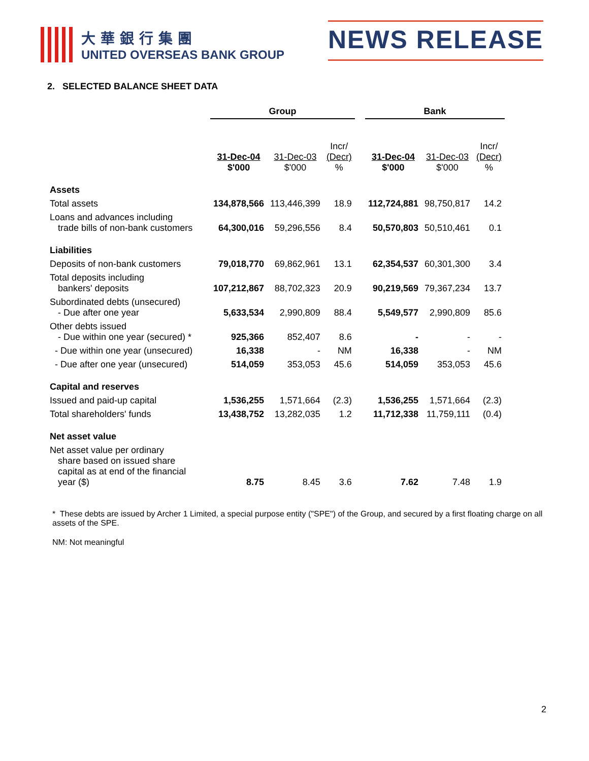大華銀行集團
UNITED OVERSEAS BANK GROUP
NEWS RELEASE
2. SELECTED BALANCE SHEET DATA
| | Group | | | | Bank | | |
| --- | --- | --- | --- | --- | --- | --- | --- |
| | 31-Dec-04 $'000 | 31-Dec-03 $'000 | Incr/ (Decr) % | | 31-Dec-04 $'000 | 31-Dec-03 $'000 | Incr/ (Decr) % |
| Assets | | | | | | | |
| Total assets | 134,878,566 | 113,446,399 | 18.9 | | 112,724,881 | 98,750,817 | 14.2 |
| Loans and advances including trade bills of non-bank customers | 64,300,016 | 59,296,556 | 8.4 | | 50,570,803 | 50,510,461 | 0.1 |
| Liabilities | | | | | | | |
| Deposits of non-bank customers | 79,018,770 | 69,862,961 | 13.1 | | 62,354,537 | 60,301,300 | 3.4 |
| Total deposits including bankers' deposits | 107,212,867 | 88,702,323 | 20.9 | | 90,219,569 | 79,367,234 | 13.7 |
| Subordinated debts (unsecured) - Due after one year | 5,633,534 | 2,990,809 | 88.4 | | 5,549,577 | 2,990,809 | 85.6 |
| Other debts issued - Due within one year (secured) * | 925,366 | 852,407 | 8.6 | | - | - | - |
| - Due within one year (unsecured) | 16,338 | - | NM | | 16,338 | - | NM |
| - Due after one year (unsecured) | 514,059 | 353,053 | 45.6 | | 514,059 | 353,053 | 45.6 |
| Capital and reserves | | | | | | | |
| Issued and paid-up capital | 1,536,255 | 1,571,664 | (2.3) | | 1,536,255 | 1,571,664 | (2.3) |
| Total shareholders' funds | 13,438,752 | 13,282,035 | 1.2 | | 11,712,338 | 11,759,111 | (0.4) |
| Net asset value | | | | | | | |
| Net asset value per ordinary share based on issued share capital as at end of the financial year ($) | 8.75 | 8.45 | 3.6 | | 7.62 | 7.48 | 1.9 |
* These debts are issued by Archer 1 Limited, a special purpose entity ("SPE") of the Group, and secured by a first floating charge on all assets of the SPE.
NM: Not meaningful
2